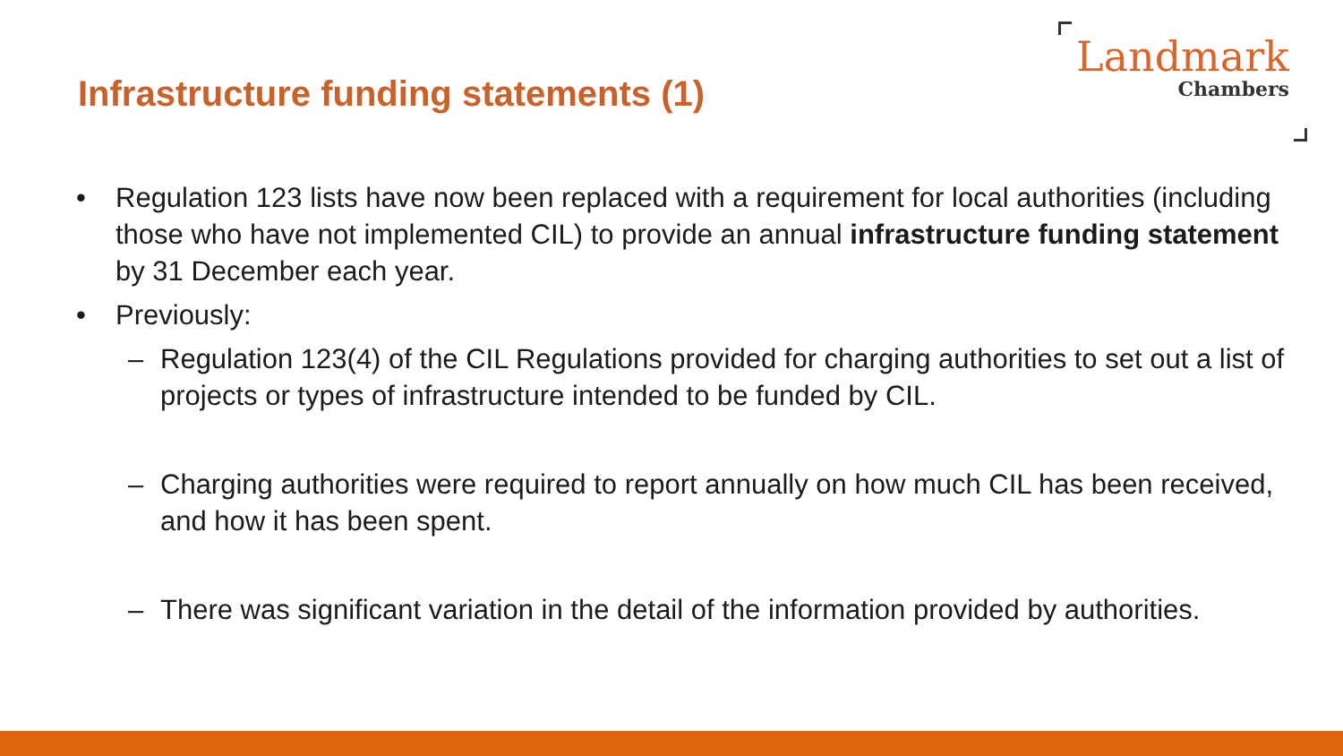Infrastructure funding statements (1)
Landmark
Chambers
• Regulation 123 lists have now been replaced with a requirement for local authorities (including those who have not implemented CIL) to provide an annual infrastructure funding statement by 31 December each year.
• Previously:
– Regulation 123(4) of the CIL Regulations provided for charging authorities to set out a list of projects or types of infrastructure intended to be funded by CIL.
– Charging authorities were required to report annually on how much CIL has been received, and how it has been spent.
– There was significant variation in the detail of the information provided by authorities.